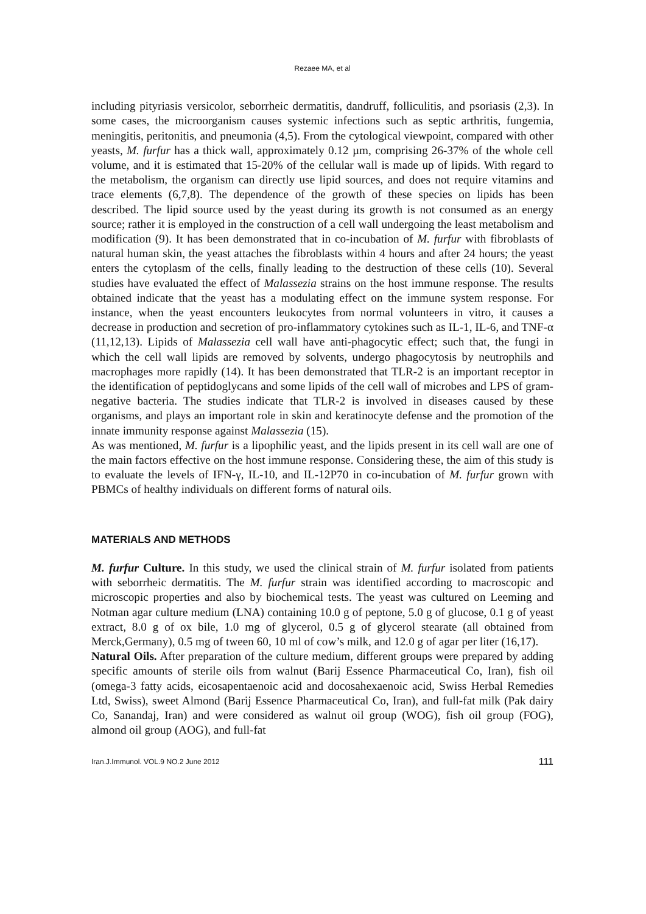Rezaee MA, et al
including pityriasis versicolor, seborrheic dermatitis, dandruff, folliculitis, and psoriasis (2,3). In some cases, the microorganism causes systemic infections such as septic arthritis, fungemia, meningitis, peritonitis, and pneumonia (4,5). From the cytological viewpoint, compared with other yeasts, M. furfur has a thick wall, approximately 0.12 µm, comprising 26-37% of the whole cell volume, and it is estimated that 15-20% of the cellular wall is made up of lipids. With regard to the metabolism, the organism can directly use lipid sources, and does not require vitamins and trace elements (6,7,8). The dependence of the growth of these species on lipids has been described. The lipid source used by the yeast during its growth is not consumed as an energy source; rather it is employed in the construction of a cell wall undergoing the least metabolism and modification (9). It has been demonstrated that in co-incubation of M. furfur with fibroblasts of natural human skin, the yeast attaches the fibroblasts within 4 hours and after 24 hours; the yeast enters the cytoplasm of the cells, finally leading to the destruction of these cells (10). Several studies have evaluated the effect of Malassezia strains on the host immune response. The results obtained indicate that the yeast has a modulating effect on the immune system response. For instance, when the yeast encounters leukocytes from normal volunteers in vitro, it causes a decrease in production and secretion of pro-inflammatory cytokines such as IL-1, IL-6, and TNF-α (11,12,13). Lipids of Malassezia cell wall have anti-phagocytic effect; such that, the fungi in which the cell wall lipids are removed by solvents, undergo phagocytosis by neutrophils and macrophages more rapidly (14). It has been demonstrated that TLR-2 is an important receptor in the identification of peptidoglycans and some lipids of the cell wall of microbes and LPS of gram-negative bacteria. The studies indicate that TLR-2 is involved in diseases caused by these organisms, and plays an important role in skin and keratinocyte defense and the promotion of the innate immunity response against Malassezia (15).
As was mentioned, M. furfur is a lipophilic yeast, and the lipids present in its cell wall are one of the main factors effective on the host immune response. Considering these, the aim of this study is to evaluate the levels of IFN-γ, IL-10, and IL-12P70 in co-incubation of M. furfur grown with PBMCs of healthy individuals on different forms of natural oils.
MATERIALS AND METHODS
M. furfur Culture. In this study, we used the clinical strain of M. furfur isolated from patients with seborrheic dermatitis. The M. furfur strain was identified according to macroscopic and microscopic properties and also by biochemical tests. The yeast was cultured on Leeming and Notman agar culture medium (LNA) containing 10.0 g of peptone, 5.0 g of glucose, 0.1 g of yeast extract, 8.0 g of ox bile, 1.0 mg of glycerol, 0.5 g of glycerol stearate (all obtained from Merck,Germany), 0.5 mg of tween 60, 10 ml of cow’s milk, and 12.0 g of agar per liter (16,17).
Natural Oils. After preparation of the culture medium, different groups were prepared by adding specific amounts of sterile oils from walnut (Barij Essence Pharmaceutical Co, Iran), fish oil (omega-3 fatty acids, eicosapentaenoic acid and docosahexaenoic acid, Swiss Herbal Remedies Ltd, Swiss), sweet Almond (Barij Essence Pharmaceutical Co, Iran), and full-fat milk (Pak dairy Co, Sanandaj, Iran) and were considered as walnut oil group (WOG), fish oil group (FOG), almond oil group (AOG), and full-fat
Iran.J.Immunol. VOL.9 NO.2 June 2012 111